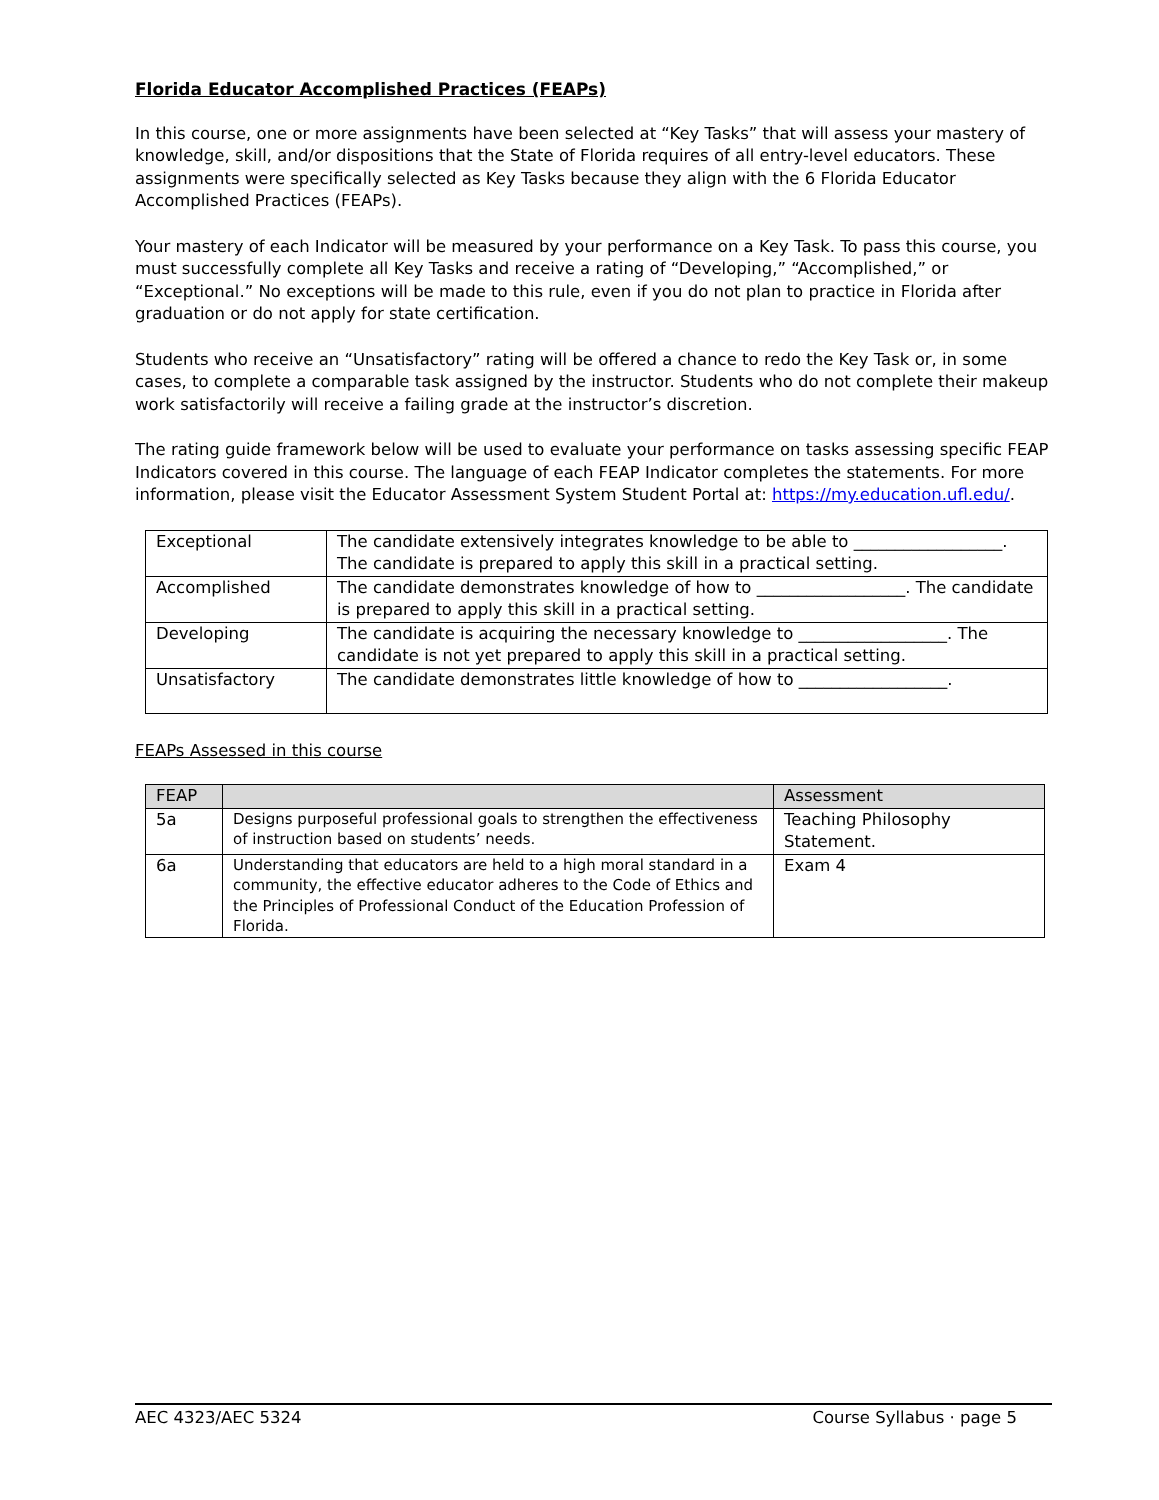Florida Educator Accomplished Practices (FEAPs)
In this course, one or more assignments have been selected at “Key Tasks” that will assess your mastery of knowledge, skill, and/or dispositions that the State of Florida requires of all entry-level educators. These assignments were specifically selected as Key Tasks because they align with the 6 Florida Educator Accomplished Practices (FEAPs).
Your mastery of each Indicator will be measured by your performance on a Key Task. To pass this course, you must successfully complete all Key Tasks and receive a rating of “Developing,” “Accomplished,” or “Exceptional.” No exceptions will be made to this rule, even if you do not plan to practice in Florida after graduation or do not apply for state certification.
Students who receive an “Unsatisfactory” rating will be offered a chance to redo the Key Task or, in some cases, to complete a comparable task assigned by the instructor. Students who do not complete their makeup work satisfactorily will receive a failing grade at the instructor’s discretion.
The rating guide framework below will be used to evaluate your performance on tasks assessing specific FEAP Indicators covered in this course. The language of each FEAP Indicator completes the statements. For more information, please visit the Educator Assessment System Student Portal at: https://my.education.ufl.edu/.
| Exceptional | The candidate extensively integrates knowledge to be able to __________________. The candidate is prepared to apply this skill in a practical setting. |
| Accomplished | The candidate demonstrates knowledge of how to __________________. The candidate is prepared to apply this skill in a practical setting. |
| Developing | The candidate is acquiring the necessary knowledge to __________________. The candidate is not yet prepared to apply this skill in a practical setting. |
| Unsatisfactory | The candidate demonstrates little knowledge of how to __________________. |
FEAPs Assessed in this course
| FEAP | | Assessment |
| --- | --- | --- |
| 5a | Designs purposeful professional goals to strengthen the effectiveness of instruction based on students’ needs. | Teaching Philosophy Statement. |
| 6a | Understanding that educators are held to a high moral standard in a community, the effective educator adheres to the Code of Ethics and the Principles of Professional Conduct of the Education Profession of Florida. | Exam 4 |
AEC 4323/AEC 5324 Course Syllabus · page 5